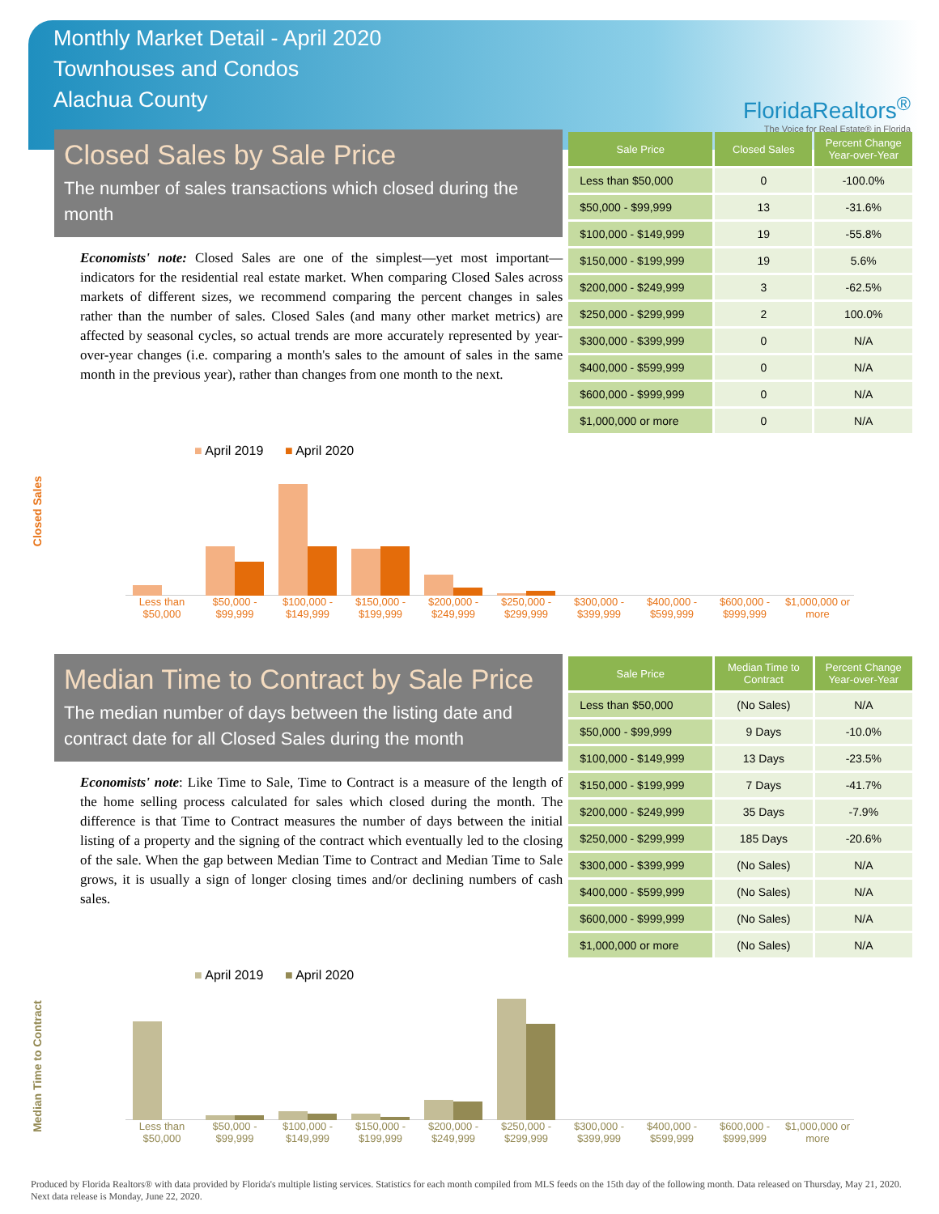Monthly Market Detail - April 2020
Townhouses and Condos
Alachua County
FloridaRealtors<sup>®</sup>
The Voice for Real Estate® in Florida
Closed Sales by Sale Price
The number of sales transactions which closed during the month
Economists' note: Closed Sales are one of the simplest—yet most important—indicators for the residential real estate market. When comparing Closed Sales across markets of different sizes, we recommend comparing the percent changes in sales rather than the number of sales. Closed Sales (and many other market metrics) are affected by seasonal cycles, so actual trends are more accurately represented by year-over-year changes (i.e. comparing a month's sales to the amount of sales in the same month in the previous year), rather than changes from one month to the next.
| Sale Price | Closed Sales | Percent Change Year-over-Year |
| --- | --- | --- |
| Less than $50,000 | 0 | -100.0% |
| $50,000 - $99,999 | 13 | -31.6% |
| $100,000 - $149,999 | 19 | -55.8% |
| $150,000 - $199,999 | 19 | 5.6% |
| $200,000 - $249,999 | 3 | -62.5% |
| $250,000 - $299,999 | 2 | 100.0% |
| $300,000 - $399,999 | 0 | N/A |
| $400,000 - $599,999 | 0 | N/A |
| $600,000 - $999,999 | 0 | N/A |
| $1,000,000 or more | 0 | N/A |
Closed Sales
■ April 2019 ■ April 2020
Less than $50,000 $50,000 - $99,999 $100,000 - $149,999 $150,000 - $199,999 $200,000 - $249,999 $250,000 - $299,999 $300,000 - $399,999 $400,000 - $599,999 $600,000 - $999,999 $1,000,000 or more
Median Time to Contract by Sale Price
The median number of days between the listing date and contract date for all Closed Sales during the month
Economists' note: Like Time to Sale, Time to Contract is a measure of the length of the home selling process calculated for sales which closed during the month. The difference is that Time to Contract measures the number of days between the initial listing of a property and the signing of the contract which eventually led to the closing of the sale. When the gap between Median Time to Contract and Median Time to Sale grows, it is usually a sign of longer closing times and/or declining numbers of cash sales.
| Sale Price | Median Time to Contract | Percent Change Year-over-Year |
| --- | --- | --- |
| Less than $50,000 | (No Sales) | N/A |
| $50,000 - $99,999 | 9 Days | -10.0% |
| $100,000 - $149,999 | 13 Days | -23.5% |
| $150,000 - $199,999 | 7 Days | -41.7% |
| $200,000 - $249,999 | 35 Days | -7.9% |
| $250,000 - $299,999 | 185 Days | -20.6% |
| $300,000 - $399,999 | (No Sales) | N/A |
| $400,000 - $599,999 | (No Sales) | N/A |
| $600,000 - $999,999 | (No Sales) | N/A |
| $1,000,000 or more | (No Sales) | N/A |
Median Time to Contract
■ April 2019 ■ April 2020
Less than $50,000 $50,000 - $99,999 $100,000 - $149,999 $150,000 - $199,999 $200,000 - $249,999 $250,000 - $299,999 $300,000 - $399,999 $400,000 - $599,999 $600,000 - $999,999 $1,000,000 or more
Produced by Florida Realtors® with data provided by Florida's multiple listing services. Statistics for each month compiled from MLS feeds on the 15th day of the following month. Data released on Thursday, May 21, 2020. Next data release is Monday, June 22, 2020.